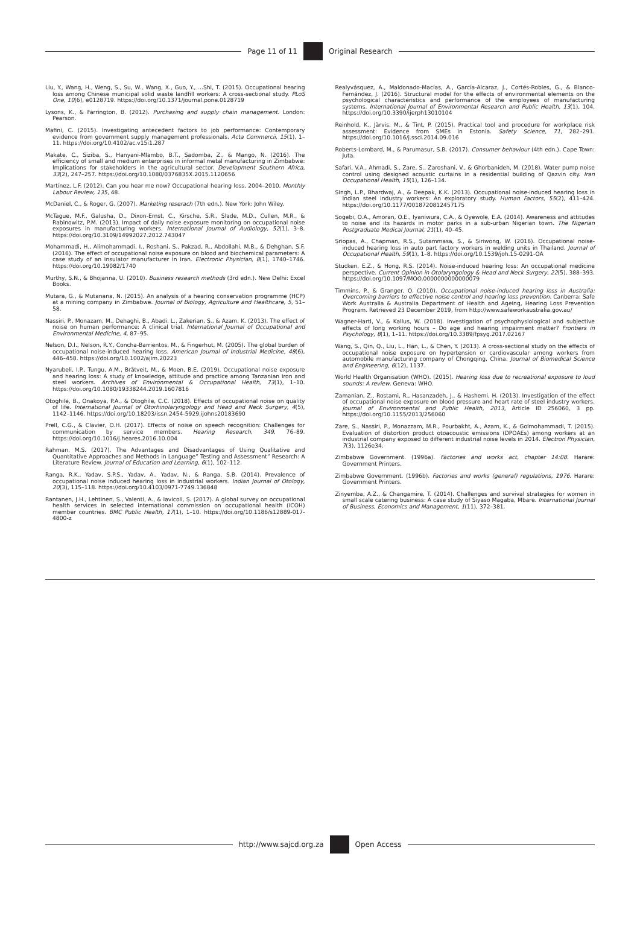Page 11 of 11 Original Research
Liu, Y., Wang, H., Weng, S., Su, W., Wang, X., Guo, Y., ...Shi, T. (2015). Occupational hearing loss among Chinese municipal solid waste landfill workers: A cross-sectional study. PLoS One, 10(6), e0128719. https://doi.org/10.1371/journal.pone.0128719
Lysons, K., & Farrington, B. (2012). Purchasing and supply chain management. London: Pearson.
Mafini, C. (2015). Investigating antecedent factors to job performance: Contemporary evidence from government supply management professionals. Acta Commercii, 15(1), 1–11. https://doi.org/10.4102/ac.v15i1.287
Makate, C., Siziba, S., Hanyani-Mlambo, B.T., Sadomba, Z., & Mango, N. (2016). The efficiency of small and medium enterprises in informal metal manufacturing in Zimbabwe: Implications for stakeholders in the agricultural sector. Development Southern Africa, 33(2), 247–257. https://doi.org/10.1080/0376835X.2015.1120656
Martínez, L.F. (2012). Can you hear me now? Occupational hearing loss, 2004–2010. Monthly Labour Review, 135, 48.
McDaniel, C., & Roger, G. (2007). Marketing reserach (7th edn.). New York: John Wiley.
McTague, M.F., Galusha, D., Dixon-Ernst, C., Kirsche, S.R., Slade, M.D., Cullen, M.R., & Rabinowitz, P.M. (2013). Impact of daily noise exposure monitoring on occupational noise exposures in manufacturing workers. International Journal of Audiology, 52(1), 3–8. https://doi.org/10.3109/14992027.2012.743047
Mohammadi, H., Alimohammadi, I., Roshani, S., Pakzad, R., Abdollahi, M.B., & Dehghan, S.F. (2016). The effect of occupational noise exposure on blood and biochemical parameters: A case study of an insulator manufacturer in Iran. Electronic Physician, 8(1), 1740–1746. https://doi.org/10.19082/1740
Murthy, S.N., & Bhojanna, U. (2010). Business research methods (3rd edn.). New Delhi: Excel Books.
Mutara, G., & Mutanana, N. (2015). An analysis of a hearing conservation programme (HCP) at a mining company in Zimbabwe. Journal of Biology, Agriculture and Healthcare, 5, 51–58.
Nassiri, P., Monazam, M., Dehaghi, B., Abadi, L., Zakerian, S., & Azam, K. (2013). The effect of noise on human performance: A clinical trial. International Journal of Occupational and Environmental Medicine, 4, 87–95.
Nelson, D.I., Nelson, R.Y., Concha-Barrientos, M., & Fingerhut, M. (2005). The global burden of occupational noise-induced hearing loss. American Journal of Industrial Medicine, 48(6), 446–458. https://doi.org/10.1002/ajim.20223
Nyarubeli, I.P., Tungu, A.M., Bråtveit, M., & Moen, B.E. (2019). Occupational noise exposure and hearing loss: A study of knowledge, attitude and practice among Tanzanian iron and steel workers. Archives of Environmental & Occupational Health, 73(1), 1–10. https://doi.org/10.1080/19338244.2019.1607816
Otoghile, B., Onakoya, P.A., & Otoghile, C.C. (2018). Effects of occupational noise on quality of life. International Journal of Otorhinolaryngology and Head and Neck Surgery, 4(5), 1142–1146. https://doi.org/10.18203/issn.2454-5929.ijohns20183690
Prell, C.G., & Clavier, O.H. (2017). Effects of noise on speech recognition: Challenges for communication by service members. Hearing Research, 349, 76–89. https://doi.org/10.1016/j.heares.2016.10.004
Rahman, M.S. (2017). The Advantages and Disadvantages of Using Qualitative and Quantitative Approaches and Methods in Language” Testing and Assessment” Research: A Literature Review. Journal of Education and Learning, 6(1), 102–112.
Ranga, R.K., Yadav, S.P.S., Yadav, A., Yadav, N., & Ranga, S.B. (2014). Prevalence of occupational noise induced hearing loss in industrial workers. Indian Journal of Otology, 20(3), 115–118. https://doi.org/10.4103/0971-7749.136848
Rantanen, J.H., Lehtinen, S., Valenti, A., & Iavicoli, S. (2017). A global survey on occupational health services in selected international commission on occupational health (ICOH) member countries. BMC Public Health, 17(1), 1–10. https://doi.org/10.1186/s12889-017-4800-z
Realyvásquez, A., Maldonado-Macías, A., García-Alcaraz, J., Cortés-Robles, G., & Blanco-Fernández, J. (2016). Structural model for the effects of environmental elements on the psychological characteristics and performance of the employees of manufacturing systems. International Journal of Environmental Research and Public Health, 13(1), 104. https://doi.org/10.3390/ijerph13010104
Reinhold, K., Järvis, M., & Tint, P. (2015). Practical tool and procedure for workplace risk assessment: Evidence from SMEs in Estonia. Safety Science, 71, 282–291. https://doi.org/10.1016/j.ssci.2014.09.016
Roberts-Lombard, M., & Parumasur, S.B. (2017). Consumer behaviour (4th edn.). Cape Town: Juta.
Safari, V.A., Ahmadi, S., Zare, S., Zaroshani, V., & Ghorbanideh, M. (2018). Water pump noise control using designed acoustic curtains in a residential building of Qazvin city. Iran Occupational Health, 15(1), 126–134.
Singh, L.P., Bhardwaj, A., & Deepak, K.K. (2013). Occupational noise-induced hearing loss in Indian steel industry workers: An exploratory study. Human Factors, 55(2), 411–424. https://doi.org/10.1177/0018720812457175
Sogebi, O.A., Amoran, O.E., Iyaniwura, C.A., & Oyewole, E.A. (2014). Awareness and attitudes to noise and its hazards in motor parks in a sub-urban Nigerian town. The Nigerian Postgraduate Medical Journal, 21(1), 40–45.
Sriopas, A., Chapman, R.S., Sutammasa, S., & Siriwong, W. (2016). Occupational noise-induced hearing loss in auto part factory workers in welding units in Thailand. Journal of Occupational Health, 59(1), 1–8. https://doi.org/10.1539/joh.15-0291-OA
Stucken, E.Z., & Hong, R.S. (2014). Noise-induced hearing loss: An occupational medicine perspective. Current Opinion in Otolaryngology & Head and Neck Surgery, 22(5), 388–393. https://doi.org/10.1097/MOO.0000000000000079
Timmins, P., & Granger, O. (2010). Occupational noise-induced hearing loss in Australia: Overcoming barriers to effective noise control and hearing loss prevention. Canberra: Safe Work Australia & Australia Department of Health and Ageing, Hearing Loss Prevention Program. Retrieved 23 December 2019, from http://www.safeworkaustralia.gov.au/
Wagner-Hartl, V., & Kallus, W. (2018). Investigation of psychophysiological and subjective effects of long working hours – Do age and hearing impairment matter? Frontiers in Psychology, 8(1), 1–11. https://doi.org/10.3389/fpsyg.2017.02167
Wang, S., Qin, Q., Liu, L., Han, L., & Chen, Y. (2013). A cross-sectional study on the effects of occupational noise exposure on hypertension or cardiovascular among workers from automobile manufacturing company of Chongqing, China. Journal of Biomedical Science and Engineering, 6(12), 1137.
World Health Organisation (WHO). (2015). Hearing loss due to recreational exposure to loud sounds: A review. Geneva: WHO.
Zamanian, Z., Rostami, R., Hasanzadeh, J., & Hashemi, H. (2013). Investigation of the effect of occupational noise exposure on blood pressure and heart rate of steel industry workers. Journal of Environmental and Public Health, 2013, Article ID 256060, 3 pp. https://doi.org/10.1155/2013/256060
Zare, S., Nassiri, P., Monazzam, M.R., Pourbakht, A., Azam, K., & Golmohammadi, T. (2015). Evaluation of distortion product otoacoustic emissions (DPOAEs) among workers at an industrial company exposed to different industrial noise levels in 2014. Electron Physician, 7(3), 1126e34.
Zimbabwe Government. (1996a). Factories and works act, chapter 14:08. Harare: Government Printers.
Zimbabwe Government. (1996b). Factories and works (general) regulations, 1976. Harare: Government Printers.
Zinyemba, A.Z., & Changamire, T. (2014). Challenges and survival strategies for women in small scale catering business: A case study of Siyaso Magaba, Mbare. International Journal of Business, Economics and Management, 1(11), 372–381.
http://www.sajcd.org.za Open Access